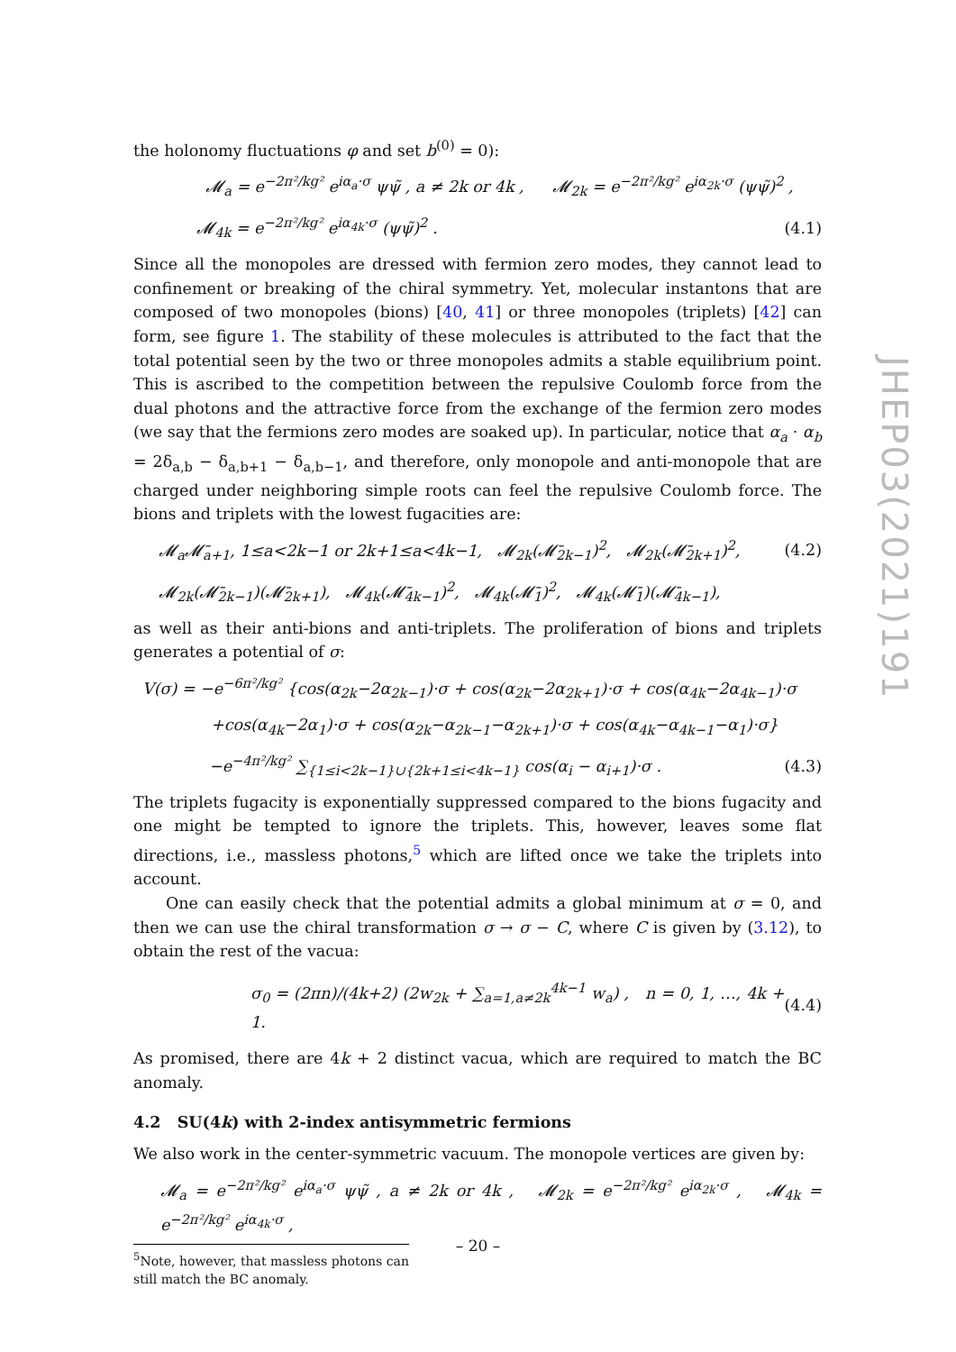the holonomy fluctuations φ and set b<sup>(0)</sup> = 0):
𝓜<sub>a</sub> = e<sup>−2π²/kg²</sup> e<sup>iα<sub>a</sub>·σ</sup> ψψ̃ , a ≠ 2k or 4k , 𝓜<sub>2k</sub> = e<sup>−2π²/kg²</sup> e<sup>iα<sub>2k</sub>·σ</sup> (ψψ̃)<sup>2</sup> ,
𝓜<sub>4k</sub> = e<sup>−2π²/kg²</sup> e<sup>iα<sub>4k</sub>·σ</sup> (ψψ̃)<sup>2</sup> . (4.1)
Since all the monopoles are dressed with fermion zero modes, they cannot lead to confinement or breaking of the chiral symmetry. Yet, molecular instantons that are composed of two monopoles (bions) [40, 41] or three monopoles (triplets) [42] can form, see figure 1. The stability of these molecules is attributed to the fact that the total potential seen by the two or three monopoles admits a stable equilibrium point. This is ascribed to the competition between the repulsive Coulomb force from the dual photons and the attractive force from the exchange of the fermion zero modes (we say that the fermions zero modes are soaked up). In particular, notice that α<sub>a</sub> · α<sub>b</sub> = 2δ<sub>a,b</sub> − δ<sub>a,b+1</sub> − δ<sub>a,b−1</sub>, and therefore, only monopole and anti-monopole that are charged under neighboring simple roots can feel the repulsive Coulomb force. The bions and triplets with the lowest fugacities are:
𝓜<sub>a</sub>𝓜̄<sub>a+1</sub>, 1≤a<2k−1 or 2k+1≤a<4k−1, 𝓜<sub>2k</sub>(𝓜̄<sub>2k−1</sub>)<sup>2</sup>, 𝓜<sub>2k</sub>(𝓜̄<sub>2k+1</sub>)<sup>2</sup>, (4.2)
𝓜<sub>2k</sub>(𝓜̄<sub>2k−1</sub>)(𝓜̄<sub>2k+1</sub>), 𝓜<sub>4k</sub>(𝓜̄<sub>4k−1</sub>)<sup>2</sup>, 𝓜<sub>4k</sub>(𝓜̄<sub>1</sub>)<sup>2</sup>, 𝓜<sub>4k</sub>(𝓜̄<sub>1</sub>)(𝓜̄<sub>4k−1</sub>),
as well as their anti-bions and anti-triplets. The proliferation of bions and triplets generates a potential of σ:
V(σ) = −e<sup>−6π²/kg²</sup> {cos(α<sub>2k</sub>−2α<sub>2k−1</sub>)·σ + cos(α<sub>2k</sub>−2α<sub>2k+1</sub>)·σ + cos(α<sub>4k</sub>−2α<sub>4k−1</sub>)·σ
+cos(α<sub>4k</sub>−2α<sub>1</sub>)·σ + cos(α<sub>2k</sub>−α<sub>2k−1</sub>−α<sub>2k+1</sub>)·σ + cos(α<sub>4k</sub>−α<sub>4k−1</sub>−α<sub>1</sub>)·σ}
−e<sup>−4π²/kg²</sup> ∑<sub>{1≤i<2k−1}∪{2k+1≤i<4k−1}</sub> cos(α<sub>i</sub> − α<sub>i+1</sub>)·σ . (4.3)
The triplets fugacity is exponentially suppressed compared to the bions fugacity and one might be tempted to ignore the triplets. This, however, leaves some flat directions, i.e., massless photons,<sup>5</sup> which are lifted once we take the triplets into account.
One can easily check that the potential admits a global minimum at σ = 0, and then we can use the chiral transformation σ → σ − C, where C is given by (3.12), to obtain the rest of the vacua:
σ<sub>0</sub> = (2πn)/(4k+2) (2w<sub>2k</sub> + ∑<sub>a=1,a≠2k</sub><sup>4k−1</sup> w<sub>a</sub>) , n = 0, 1, …, 4k + 1. (4.4)
As promised, there are 4k + 2 distinct vacua, which are required to match the BC anomaly.
4.2 SU(4k) with 2-index antisymmetric fermions
We also work in the center-symmetric vacuum. The monopole vertices are given by:
𝓜<sub>a</sub> = e<sup>−2π²/kg²</sup> e<sup>iα<sub>a</sub>·σ</sup> ψψ̃ , a ≠ 2k or 4k , 𝓜<sub>2k</sub> = e<sup>−2π²/kg²</sup> e<sup>iα<sub>2k</sub>·σ</sup> , 𝓜<sub>4k</sub> = e<sup>−2π²/kg²</sup> e<sup>iα<sub>4k</sub>·σ</sup> ,
<sup>5</sup> Note, however, that massless photons can still match the BC anomaly.
JHEP03(2021)191
– 20 –